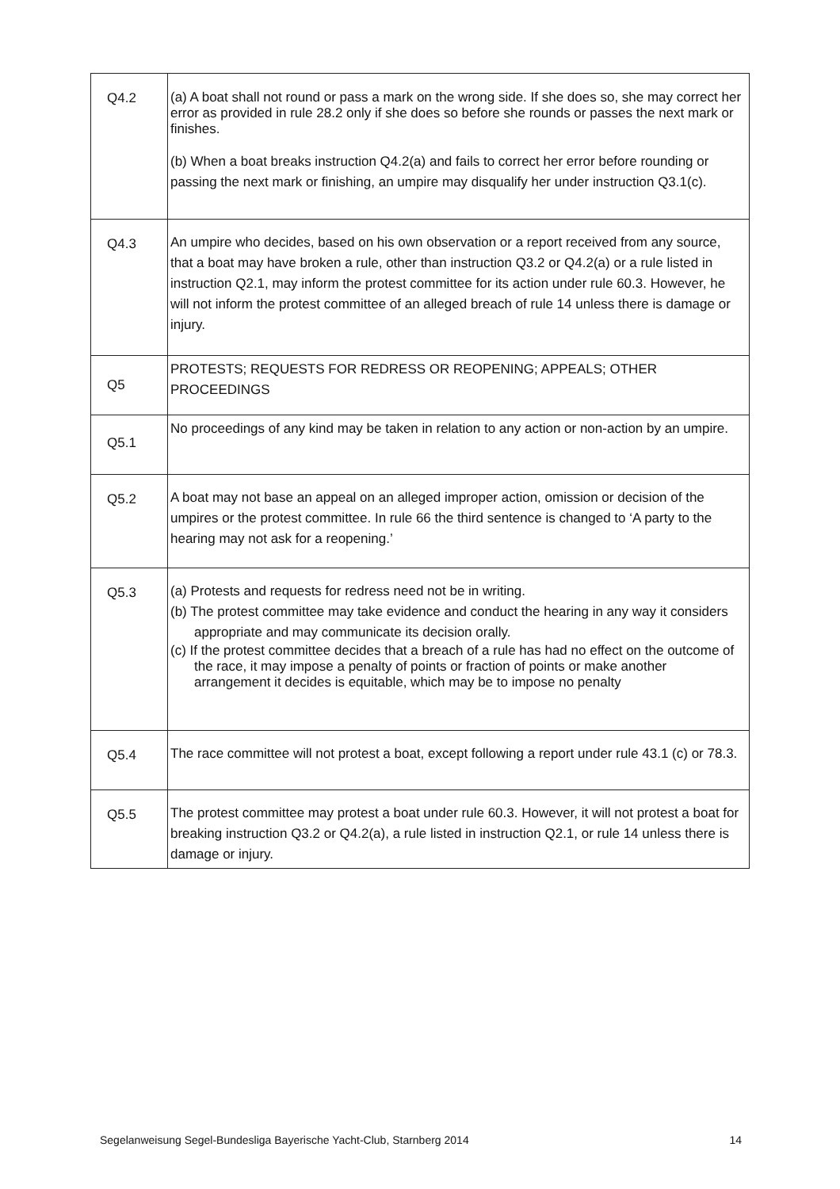| Q4.2 | (a) A boat shall not round or pass a mark on the wrong side. If she does so, she may correct her error as provided in rule 28.2 only if she does so before she rounds or passes the next mark or finishes. (b) When a boat breaks instruction Q4.2(a) and fails to correct her error before rounding or passing the next mark or finishing, an umpire may disqualify her under instruction Q3.1(c). |
| Q4.3 | An umpire who decides, based on his own observation or a report received from any source, that a boat may have broken a rule, other than instruction Q3.2 or Q4.2(a) or a rule listed in instruction Q2.1, may inform the protest committee for its action under rule 60.3. However, he will not inform the protest committee of an alleged breach of rule 14 unless there is damage or injury. |
| Q5 | PROTESTS; REQUESTS FOR REDRESS OR REOPENING; APPEALS; OTHER PROCEEDINGS |
| Q5.1 | No proceedings of any kind may be taken in relation to any action or non-action by an umpire. |
| Q5.2 | A boat may not base an appeal on an alleged improper action, omission or decision of the umpires or the protest committee. In rule 66 the third sentence is changed to ‘A party to the hearing may not ask for a reopening.’ |
| Q5.3 | (a) Protests and requests for redress need not be in writing. (b) The protest committee may take evidence and conduct the hearing in any way it considers appropriate and may communicate its decision orally. (c) If the protest committee decides that a breach of a rule has had no effect on the outcome of the race, it may impose a penalty of points or fraction of points or make another arrangement it decides is equitable, which may be to impose no penalty |
| Q5.4 | The race committee will not protest a boat, except following a report under rule 43.1 (c) or 78.3. |
| Q5.5 | The protest committee may protest a boat under rule 60.3. However, it will not protest a boat for breaking instruction Q3.2 or Q4.2(a), a rule listed in instruction Q2.1, or rule 14 unless there is damage or injury. |
Segelanweisung Segel-Bundesliga Bayerische Yacht-Club, Starnberg 2014 14